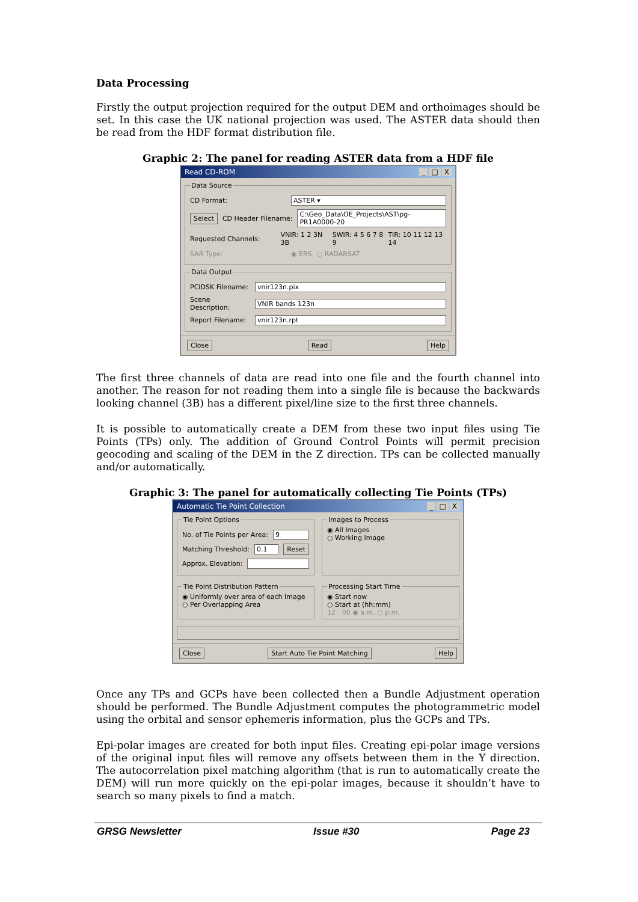Data Processing
Firstly the output projection required for the output DEM and orthoimages should be set. In this case the UK national projection was used. The ASTER data should then be read from the HDF format distribution file.
Graphic 2: The panel for reading ASTER data from a HDF file
Read CD-ROM _ □ X
Data Source
CD Format: ASTER ▾
Select CD Header Filename: C:\Geo_Data\OE_Projects\AST\pg-PR1A0000-20
Requested Channels: VNIR: 1 2 3N 3B SWIR: 4 5 6 7 8 9 TIR: 10 11 12 13 14
SAR Type: ◉ ERS ○ RADARSAT
Data Output
PCIDSK Filename: vnir123n.pix
Scene Description: VNIR bands 123n
Report Filename: vnir123n.rpt
Close Read Help
The first three channels of data are read into one file and the fourth channel into another. The reason for not reading them into a single file is because the backwards looking channel (3B) has a different pixel/line size to the first three channels.
It is possible to automatically create a DEM from these two input files using Tie Points (TPs) only. The addition of Ground Control Points will permit precision geocoding and scaling of the DEM in the Z direction. TPs can be collected manually and/or automatically.
Graphic 3: The panel for automatically collecting Tie Points (TPs)
Automatic Tie Point Collection _ □ X
Tie Point Options
No. of Tie Points per Area: 9
Matching Threshold: 0.1 Reset
Approx. Elevation:
Images to Process
◉ All Images
○ Working Image
Tie Point Distribution Pattern
◉ Uniformly over area of each Image
○ Per Overlapping Area
Processing Start Time
◉ Start now
○ Start at (hh:mm)
12 : 00 ◉ a.m. ○ p.m.
Close Start Auto Tie Point Matching Help
Once any TPs and GCPs have been collected then a Bundle Adjustment operation should be performed. The Bundle Adjustment computes the photogrammetric model using the orbital and sensor ephemeris information, plus the GCPs and TPs.
Epi-polar images are created for both input files. Creating epi-polar image versions of the original input files will remove any offsets between them in the Y direction. The autocorrelation pixel matching algorithm (that is run to automatically create the DEM) will run more quickly on the epi-polar images, because it shouldn’t have to search so many pixels to find a match.
GRSG Newsletter Issue #30 Page 23